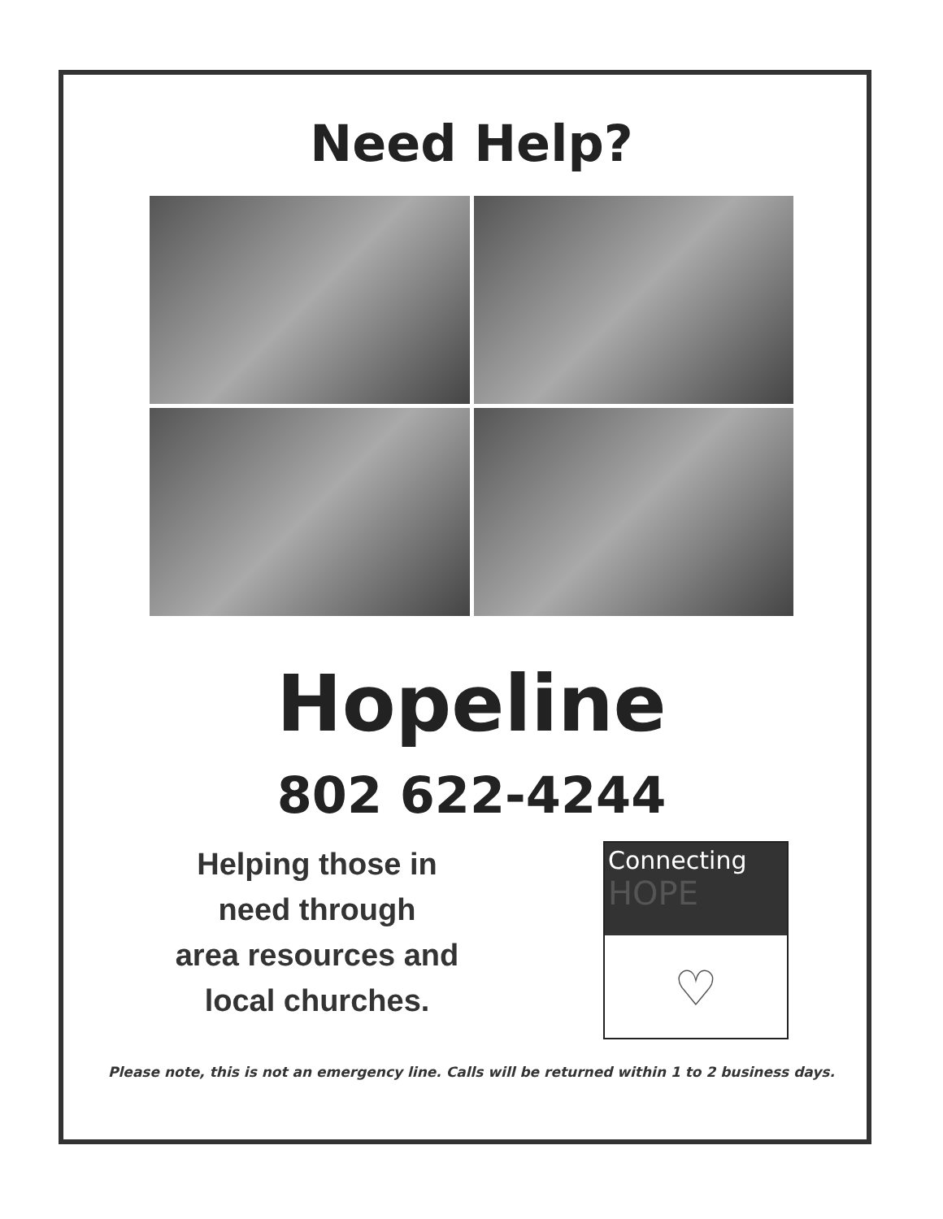Need Help?
Hopeline
802 622-4244
Helping those in
need through
area resources and
local churches.
Connecting
HOPE
♡
Please note, this is not an emergency line. Calls will be returned within 1 to 2 business days.